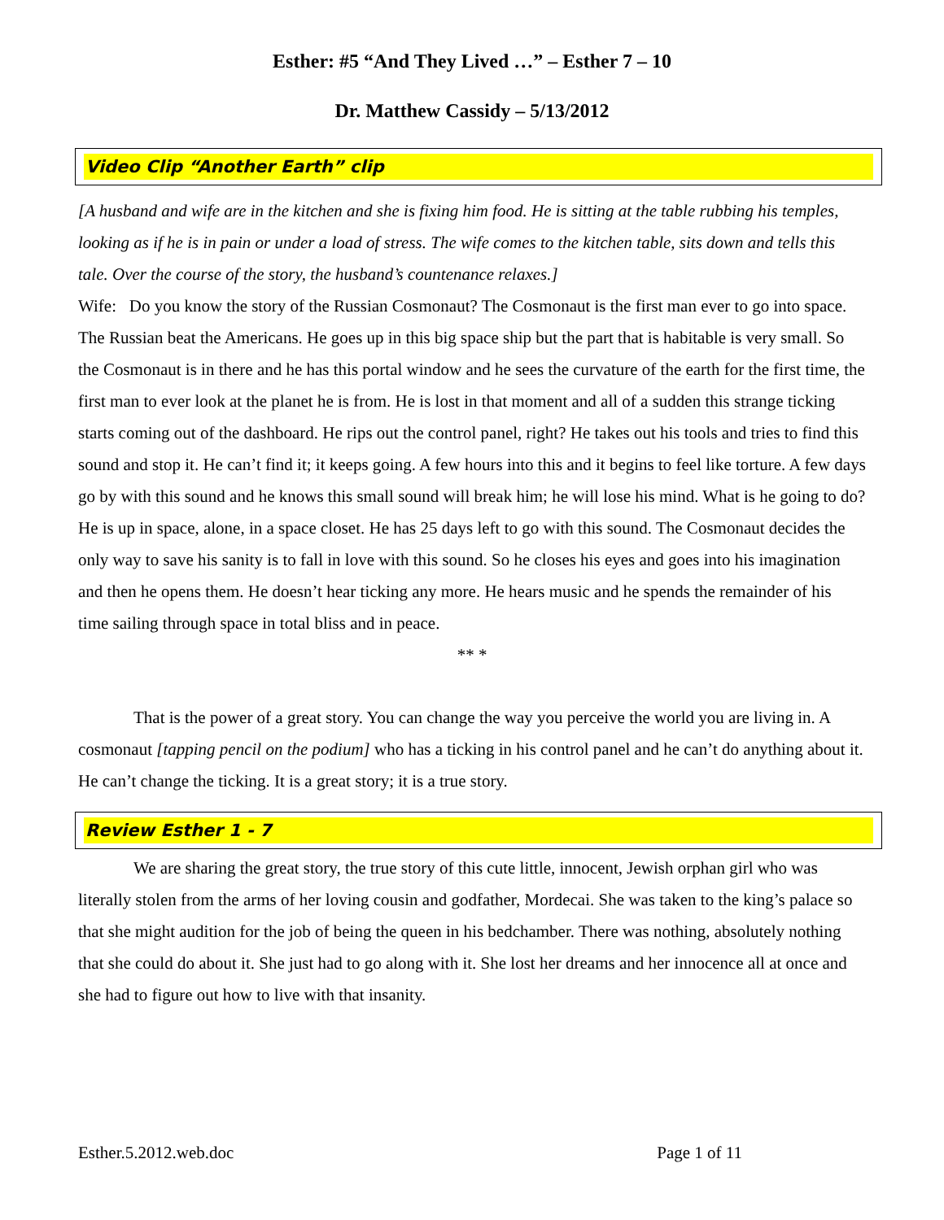Esther: #5 “And They Lived …” – Esther 7 – 10
Dr. Matthew Cassidy – 5/13/2012
Video Clip “Another Earth” clip
[A husband and wife are in the kitchen and she is fixing him food. He is sitting at the table rubbing his temples, looking as if he is in pain or under a load of stress. The wife comes to the kitchen table, sits down and tells this tale. Over the course of the story, the husband’s countenance relaxes.]
Wife: Do you know the story of the Russian Cosmonaut? The Cosmonaut is the first man ever to go into space. The Russian beat the Americans. He goes up in this big space ship but the part that is habitable is very small. So the Cosmonaut is in there and he has this portal window and he sees the curvature of the earth for the first time, the first man to ever look at the planet he is from. He is lost in that moment and all of a sudden this strange ticking starts coming out of the dashboard. He rips out the control panel, right? He takes out his tools and tries to find this sound and stop it. He can’t find it; it keeps going. A few hours into this and it begins to feel like torture. A few days go by with this sound and he knows this small sound will break him; he will lose his mind. What is he going to do? He is up in space, alone, in a space closet. He has 25 days left to go with this sound. The Cosmonaut decides the only way to save his sanity is to fall in love with this sound. So he closes his eyes and goes into his imagination and then he opens them. He doesn’t hear ticking any more. He hears music and he spends the remainder of his time sailing through space in total bliss and in peace.
** *
That is the power of a great story. You can change the way you perceive the world you are living in. A cosmonaut [tapping pencil on the podium] who has a ticking in his control panel and he can’t do anything about it. He can’t change the ticking. It is a great story; it is a true story.
Review Esther 1 - 7
We are sharing the great story, the true story of this cute little, innocent, Jewish orphan girl who was literally stolen from the arms of her loving cousin and godfather, Mordecai. She was taken to the king’s palace so that she might audition for the job of being the queen in his bedchamber. There was nothing, absolutely nothing that she could do about it. She just had to go along with it. She lost her dreams and her innocence all at once and she had to figure out how to live with that insanity.
Esther.5.2012.web.doc Page 1 of 11